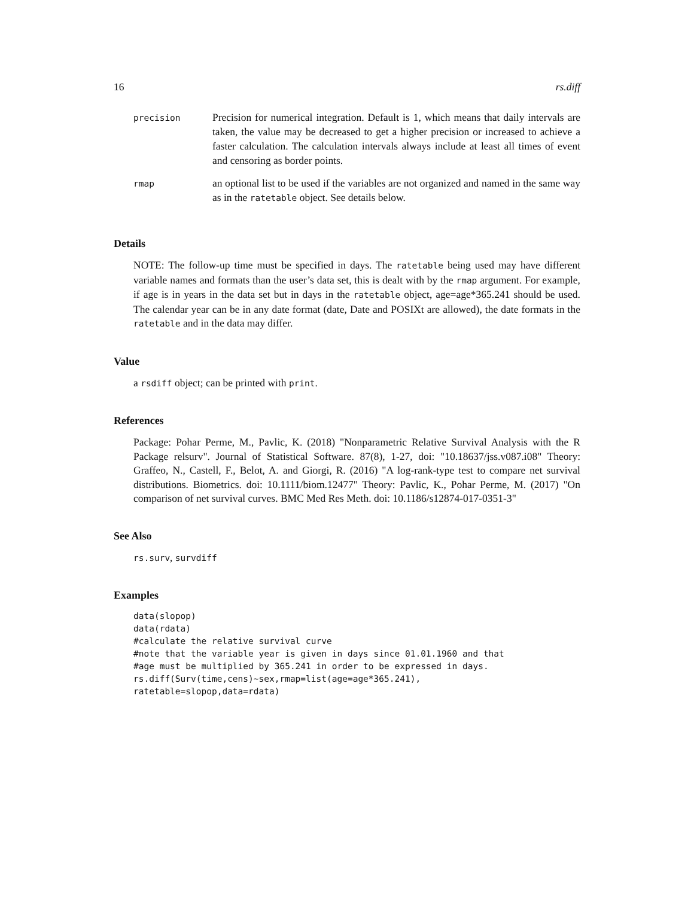16 rs.diff
| precision | Precision for numerical integration. Default is 1, which means that daily intervals are taken, the value may be decreased to get a higher precision or increased to achieve a faster calculation. The calculation intervals always include at least all times of event and censoring as border points. |
| rmap | an optional list to be used if the variables are not organized and named in the same way as in the ratetable object. See details below. |
Details
NOTE: The follow-up time must be specified in days. The ratetable being used may have different variable names and formats than the user’s data set, this is dealt with by the rmap argument. For example, if age is in years in the data set but in days in the ratetable object, age=age*365.241 should be used. The calendar year can be in any date format (date, Date and POSIXt are allowed), the date formats in the ratetable and in the data may differ.
Value
a rsdiff object; can be printed with print.
References
Package: Pohar Perme, M., Pavlic, K. (2018) "Nonparametric Relative Survival Analysis with the R Package relsurv". Journal of Statistical Software. 87(8), 1-27, doi: "10.18637/jss.v087.i08" Theory: Graffeo, N., Castell, F., Belot, A. and Giorgi, R. (2016) "A log-rank-type test to compare net survival distributions. Biometrics. doi: 10.1111/biom.12477" Theory: Pavlic, K., Pohar Perme, M. (2017) "On comparison of net survival curves. BMC Med Res Meth. doi: 10.1186/s12874-017-0351-3"
See Also
rs.surv, survdiff
Examples
data(slopop)
data(rdata)
#calculate the relative survival curve
#note that the variable year is given in days since 01.01.1960 and that
#age must be multiplied by 365.241 in order to be expressed in days.
rs.diff(Surv(time,cens)~sex,rmap=list(age=age*365.241),
ratetable=slopop,data=rdata)